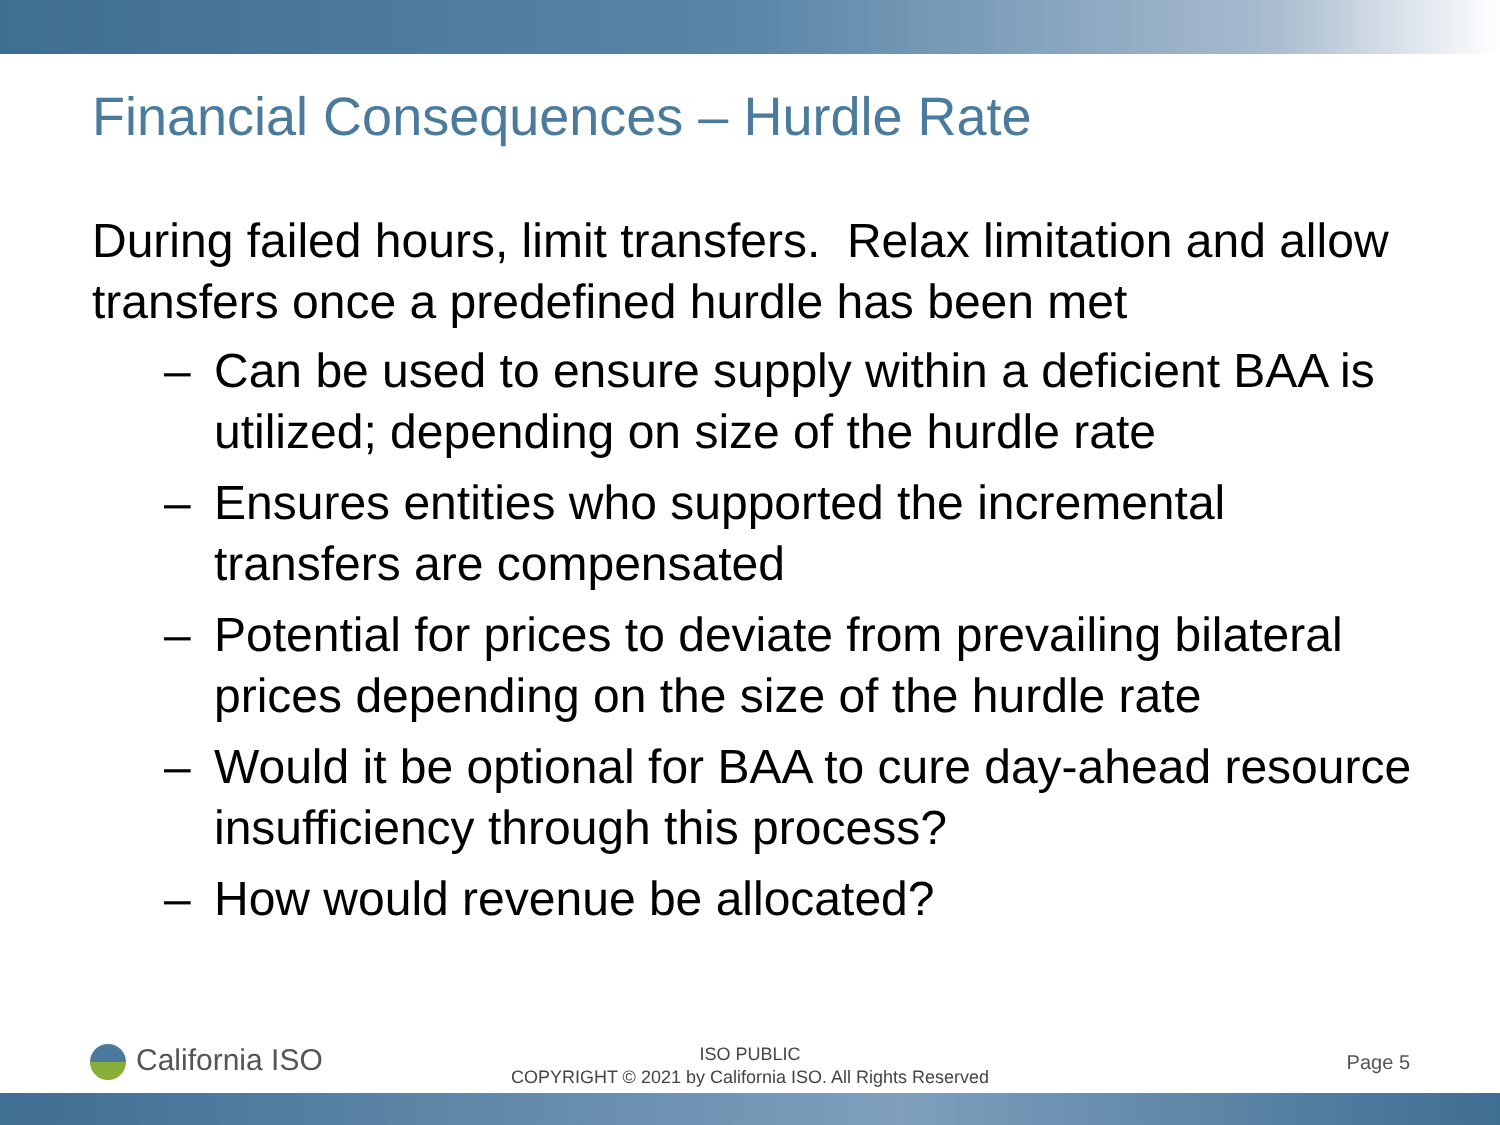Financial Consequences – Hurdle Rate
During failed hours, limit transfers. Relax limitation and allow transfers once a predefined hurdle has been met
– Can be used to ensure supply within a deficient BAA is utilized; depending on size of the hurdle rate
– Ensures entities who supported the incremental transfers are compensated
– Potential for prices to deviate from prevailing bilateral prices depending on the size of the hurdle rate
– Would it be optional for BAA to cure day-ahead resource insufficiency through this process?
– How would revenue be allocated?
California ISO
ISO PUBLIC
COPYRIGHT © 2021 by California ISO. All Rights Reserved
Page 5